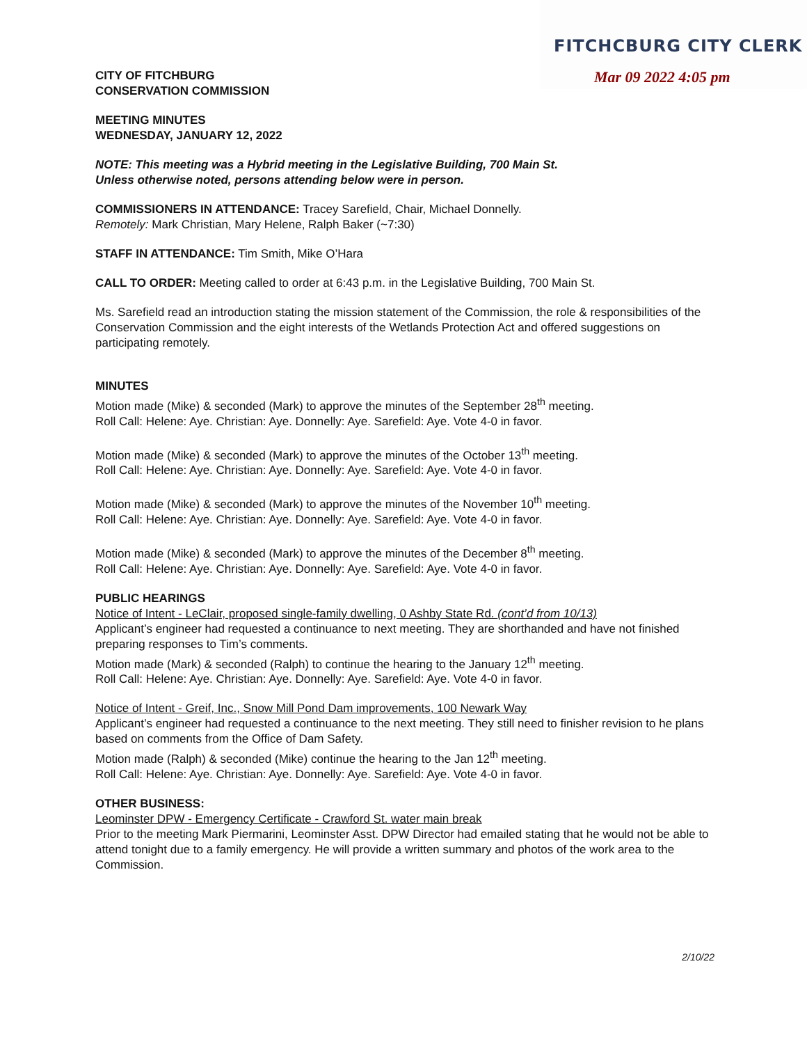FITCHCBURG CITY CLERK
Mar 09 2022 4:05 pm
CITY OF FITCHBURG
CONSERVATION COMMISSION
MEETING MINUTES
WEDNESDAY, JANUARY 12, 2022
NOTE: This meeting was a Hybrid meeting in the Legislative Building, 700 Main St.
Unless otherwise noted, persons attending below were in person.
COMMISSIONERS IN ATTENDANCE: Tracey Sarefield, Chair, Michael Donnelly.
Remotely: Mark Christian, Mary Helene, Ralph Baker (~7:30)
STAFF IN ATTENDANCE: Tim Smith, Mike O’Hara
CALL TO ORDER: Meeting called to order at 6:43 p.m. in the Legislative Building, 700 Main St.
Ms. Sarefield read an introduction stating the mission statement of the Commission, the role & responsibilities of the Conservation Commission and the eight interests of the Wetlands Protection Act and offered suggestions on participating remotely.
MINUTES
Motion made (Mike) & seconded (Mark) to approve the minutes of the September 28<sup>th</sup> meeting.
Roll Call: Helene: Aye. Christian: Aye. Donnelly: Aye. Sarefield: Aye. Vote 4-0 in favor.
Motion made (Mike) & seconded (Mark) to approve the minutes of the October 13<sup>th</sup> meeting.
Roll Call: Helene: Aye. Christian: Aye. Donnelly: Aye. Sarefield: Aye. Vote 4-0 in favor.
Motion made (Mike) & seconded (Mark) to approve the minutes of the November 10<sup>th</sup> meeting.
Roll Call: Helene: Aye. Christian: Aye. Donnelly: Aye. Sarefield: Aye. Vote 4-0 in favor.
Motion made (Mike) & seconded (Mark) to approve the minutes of the December 8<sup>th</sup> meeting.
Roll Call: Helene: Aye. Christian: Aye. Donnelly: Aye. Sarefield: Aye. Vote 4-0 in favor.
PUBLIC HEARINGS
Notice of Intent - LeClair, proposed single-family dwelling, 0 Ashby State Rd. (cont’d from 10/13)
Applicant’s engineer had requested a continuance to next meeting. They are shorthanded and have not finished preparing responses to Tim’s comments.
Motion made (Mark) & seconded (Ralph) to continue the hearing to the January 12<sup>th</sup> meeting.
Roll Call: Helene: Aye. Christian: Aye. Donnelly: Aye. Sarefield: Aye. Vote 4-0 in favor.
Notice of Intent - Greif, Inc., Snow Mill Pond Dam improvements, 100 Newark Way
Applicant’s engineer had requested a continuance to the next meeting. They still need to finisher revision to he plans based on comments from the Office of Dam Safety.
Motion made (Ralph) & seconded (Mike) continue the hearing to the Jan 12<sup>th</sup> meeting.
Roll Call: Helene: Aye. Christian: Aye. Donnelly: Aye. Sarefield: Aye. Vote 4-0 in favor.
OTHER BUSINESS:
Leominster DPW - Emergency Certificate - Crawford St. water main break
Prior to the meeting Mark Piermarini, Leominster Asst. DPW Director had emailed stating that he would not be able to attend tonight due to a family emergency. He will provide a written summary and photos of the work area to the Commission.
2/10/22